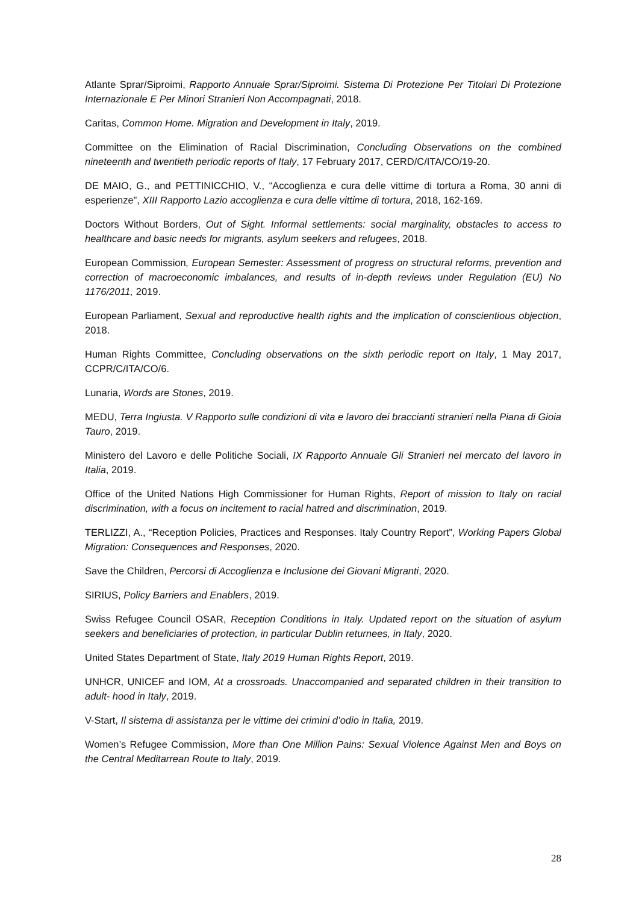Atlante Sprar/Siproimi, Rapporto Annuale Sprar/Siproimi. Sistema Di Protezione Per Titolari Di Protezione Internazionale E Per Minori Stranieri Non Accompagnati, 2018.
Caritas, Common Home. Migration and Development in Italy, 2019.
Committee on the Elimination of Racial Discrimination, Concluding Observations on the combined nineteenth and twentieth periodic reports of Italy, 17 February 2017, CERD/C/ITA/CO/19-20.
DE MAIO, G., and PETTINICCHIO, V., “Accoglienza e cura delle vittime di tortura a Roma, 30 anni di esperienze”, XIII Rapporto Lazio accoglienza e cura delle vittime di tortura, 2018, 162-169.
Doctors Without Borders, Out of Sight. Informal settlements: social marginality, obstacles to access to healthcare and basic needs for migrants, asylum seekers and refugees, 2018.
European Commission, European Semester: Assessment of progress on structural reforms, prevention and correction of macroeconomic imbalances, and results of in-depth reviews under Regulation (EU) No 1176/2011, 2019.
European Parliament, Sexual and reproductive health rights and the implication of conscientious objection, 2018.
Human Rights Committee, Concluding observations on the sixth periodic report on Italy, 1 May 2017, CCPR/C/ITA/CO/6.
Lunaria, Words are Stones, 2019.
MEDU, Terra Ingiusta. V Rapporto sulle condizioni di vita e lavoro dei braccianti stranieri nella Piana di Gioia Tauro, 2019.
Ministero del Lavoro e delle Politiche Sociali, IX Rapporto Annuale Gli Stranieri nel mercato del lavoro in Italia, 2019.
Office of the United Nations High Commissioner for Human Rights, Report of mission to Italy on racial discrimination, with a focus on incitement to racial hatred and discrimination, 2019.
TERLIZZI, A., “Reception Policies, Practices and Responses. Italy Country Report”, Working Papers Global Migration: Consequences and Responses, 2020.
Save the Children, Percorsi di Accoglienza e Inclusione dei Giovani Migranti, 2020.
SIRIUS, Policy Barriers and Enablers, 2019.
Swiss Refugee Council OSAR, Reception Conditions in Italy. Updated report on the situation of asylum seekers and beneficiaries of protection, in particular Dublin returnees, in Italy, 2020.
United States Department of State, Italy 2019 Human Rights Report, 2019.
UNHCR, UNICEF and IOM, At a crossroads. Unaccompanied and separated children in their transition to adult- hood in Italy, 2019.
V-Start, Il sistema di assistanza per le vittime dei crimini d’odio in Italia, 2019.
Women’s Refugee Commission, More than One Million Pains: Sexual Violence Against Men and Boys on the Central Meditarrean Route to Italy, 2019.
28